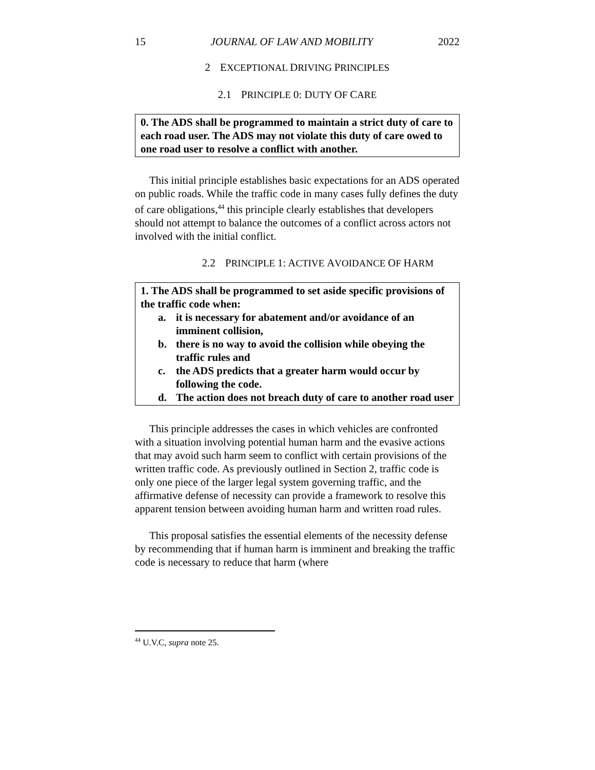15 JOURNAL OF LAW AND MOBILITY 2022
2 EXCEPTIONAL DRIVING PRINCIPLES
2.1 PRINCIPLE 0: DUTY OF CARE
0. The ADS shall be programmed to maintain a strict duty of care to each road user. The ADS may not violate this duty of care owed to one road user to resolve a conflict with another.
This initial principle establishes basic expectations for an ADS operated on public roads. While the traffic code in many cases fully defines the duty of care obligations,<sup>44</sup> this principle clearly establishes that developers should not attempt to balance the outcomes of a conflict across actors not involved with the initial conflict.
2.2 PRINCIPLE 1: ACTIVE AVOIDANCE OF HARM
1. The ADS shall be programmed to set aside specific provisions of the traffic code when:
a. it is necessary for abatement and/or avoidance of an imminent collision,
b. there is no way to avoid the collision while obeying the traffic rules and
c. the ADS predicts that a greater harm would occur by following the code.
d. The action does not breach duty of care to another road user
This principle addresses the cases in which vehicles are confronted with a situation involving potential human harm and the evasive actions that may avoid such harm seem to conflict with certain provisions of the written traffic code. As previously outlined in Section 2, traffic code is only one piece of the larger legal system governing traffic, and the affirmative defense of necessity can provide a framework to resolve this apparent tension between avoiding human harm and written road rules.
This proposal satisfies the essential elements of the necessity defense by recommending that if human harm is imminent and breaking the traffic code is necessary to reduce that harm (where
<sup>44</sup> U.V.C, supra note 25.